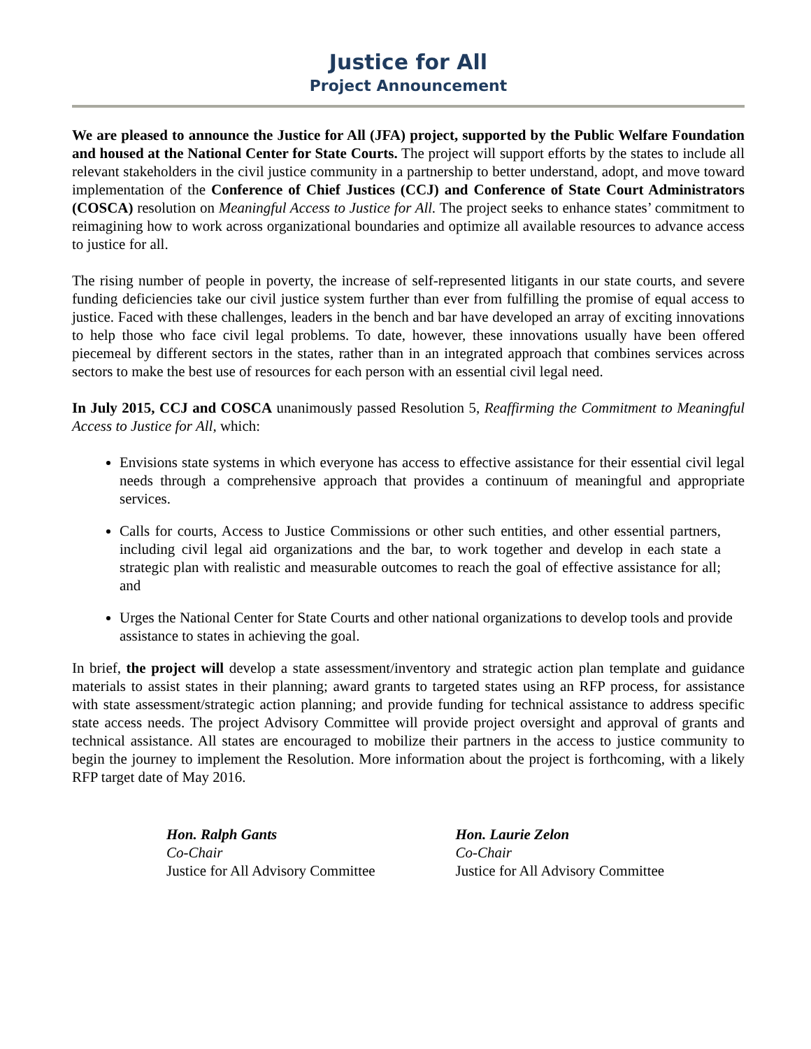Justice for All
Project Announcement
We are pleased to announce the Justice for All (JFA) project, supported by the Public Welfare Foundation and housed at the National Center for State Courts. The project will support efforts by the states to include all relevant stakeholders in the civil justice community in a partnership to better understand, adopt, and move toward implementation of the Conference of Chief Justices (CCJ) and Conference of State Court Administrators (COSCA) resolution on Meaningful Access to Justice for All. The project seeks to enhance states’ commitment to reimagining how to work across organizational boundaries and optimize all available resources to advance access to justice for all.
The rising number of people in poverty, the increase of self-represented litigants in our state courts, and severe funding deficiencies take our civil justice system further than ever from fulfilling the promise of equal access to justice. Faced with these challenges, leaders in the bench and bar have developed an array of exciting innovations to help those who face civil legal problems. To date, however, these innovations usually have been offered piecemeal by different sectors in the states, rather than in an integrated approach that combines services across sectors to make the best use of resources for each person with an essential civil legal need.
In July 2015, CCJ and COSCA unanimously passed Resolution 5, Reaffirming the Commitment to Meaningful Access to Justice for All, which:
Envisions state systems in which everyone has access to effective assistance for their essential civil legal needs through a comprehensive approach that provides a continuum of meaningful and appropriate services.
Calls for courts, Access to Justice Commissions or other such entities, and other essential partners, including civil legal aid organizations and the bar, to work together and develop in each state a strategic plan with realistic and measurable outcomes to reach the goal of effective assistance for all; and
Urges the National Center for State Courts and other national organizations to develop tools and provide assistance to states in achieving the goal.
In brief, the project will develop a state assessment/inventory and strategic action plan template and guidance materials to assist states in their planning; award grants to targeted states using an RFP process, for assistance with state assessment/strategic action planning; and provide funding for technical assistance to address specific state access needs. The project Advisory Committee will provide project oversight and approval of grants and technical assistance. All states are encouraged to mobilize their partners in the access to justice community to begin the journey to implement the Resolution. More information about the project is forthcoming, with a likely RFP target date of May 2016.
Hon. Ralph Gants
Co-Chair
Justice for All Advisory Committee
Hon. Laurie Zelon
Co-Chair
Justice for All Advisory Committee